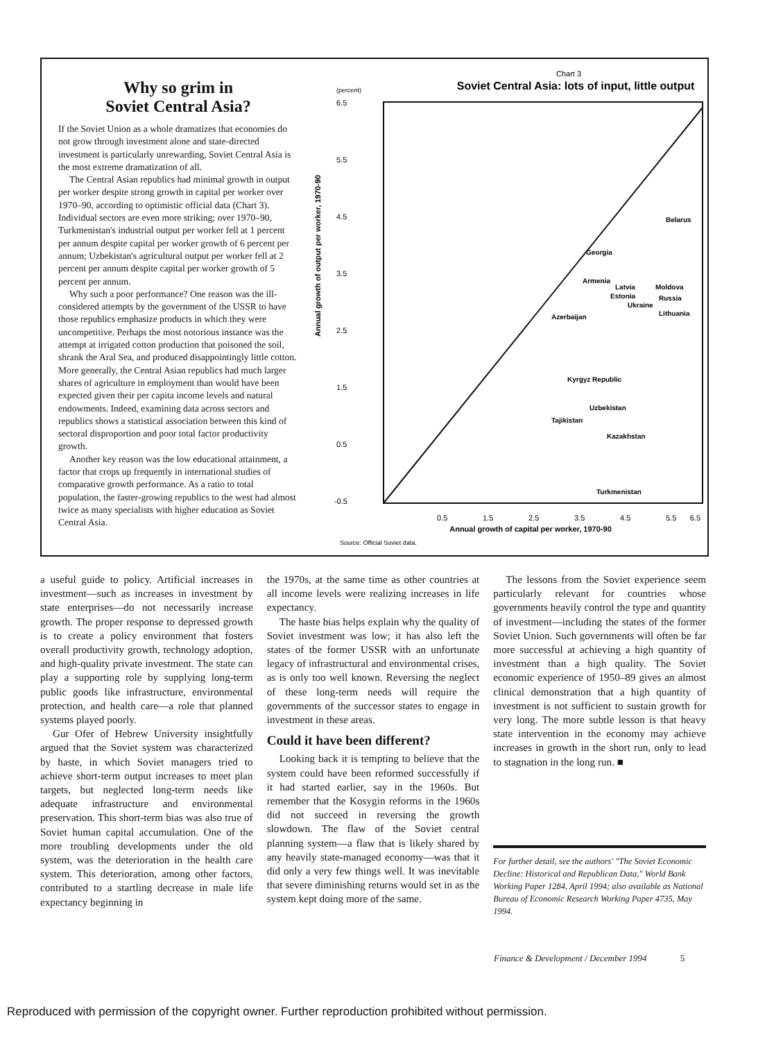Why so grim in
Soviet Central Asia?
If the Soviet Union as a whole dramatizes that economies do not grow through investment alone and state-directed investment is particularly unrewarding, Soviet Central Asia is the most extreme dramatization of all.
The Central Asian republics had minimal growth in output per worker despite strong growth in capital per worker over 1970–90, according to optimistic official data (Chart 3). Individual sectors are even more striking; over 1970–90, Turkmenistan's industrial output per worker fell at 1 percent per annum despite capital per worker growth of 6 percent per annum; Uzbekistan's agricultural output per worker fell at 2 percent per annum despite capital per worker growth of 5 percent per annum.
Why such a poor performance? One reason was the ill-considered attempts by the government of the USSR to have those republics emphasize products in which they were uncompetitive. Perhaps the most notorious instance was the attempt at irrigated cotton production that poisoned the soil, shrank the Aral Sea, and produced disappointingly little cotton. More generally, the Central Asian republics had much larger shares of agriculture in employment than would have been expected given their per capita income levels and natural endowments. Indeed, examining data across sectors and republics shows a statistical association between this kind of sectoral disproportion and poor total factor productivity growth.
Another key reason was the low educational attainment, a factor that crops up frequently in international studies of comparative growth performance. As a ratio to total population, the faster-growing republics to the west had almost twice as many specialists with higher education as Soviet Central Asia.
Chart 3
Soviet Central Asia: lots of input, little output
(percent)
6.5
5.5
4.5
3.5
2.5
1.5
0.5
-0.5
Annual growth of output per worker, 1970-90
0.5
1.5
2.5
3.5
4.5
5.5
6.5
Annual growth of capital per worker, 1970-90
Source: Official Soviet data.
Belarus
Georgia
Armenia
Latvia
Moldova
Estonia
Russia
Ukraine
Lithuania
Azerbaijan
Kyrgyz Republic
Uzbekistan
Tajikistan
Kazakhstan
Turkmenistan
a useful guide to policy. Artificial increases in investment—such as increases in investment by state enterprises—do not necessarily increase growth. The proper response to depressed growth is to create a policy environment that fosters overall productivity growth, technology adoption, and high-quality private investment. The state can play a supporting role by supplying long-term public goods like infrastructure, environmental protection, and health care—a role that planned systems played poorly.
Gur Ofer of Hebrew University insightfully argued that the Soviet system was characterized by haste, in which Soviet managers tried to achieve short-term output increases to meet plan targets, but neglected long-term needs like adequate infrastructure and environmental preservation. This short-term bias was also true of Soviet human capital accumulation. One of the more troubling developments under the old system, was the deterioration in the health care system. This deterioration, among other factors, contributed to a startling decrease in male life expectancy beginning in
the 1970s, at the same time as other countries at all income levels were realizing increases in life expectancy.
The haste bias helps explain why the quality of Soviet investment was low; it has also left the states of the former USSR with an unfortunate legacy of infrastructural and environmental crises, as is only too well known. Reversing the neglect of these long-term needs will require the governments of the successor states to engage in investment in these areas.
Could it have been different?
Looking back it is tempting to believe that the system could have been reformed successfully if it had started earlier, say in the 1960s. But remember that the Kosygin reforms in the 1960s did not succeed in reversing the growth slowdown. The flaw of the Soviet central planning system—a flaw that is likely shared by any heavily state-managed economy—was that it did only a very few things well. It was inevitable that severe diminishing returns would set in as the system kept doing more of the same.
The lessons from the Soviet experience seem particularly relevant for countries whose governments heavily control the type and quantity of investment—including the states of the former Soviet Union. Such governments will often be far more successful at achieving a high quantity of investment than a high quality. The Soviet economic experience of 1950–89 gives an almost clinical demonstration that a high quantity of investment is not sufficient to sustain growth for very long. The more subtle lesson is that heavy state intervention in the economy may achieve increases in growth in the short run, only to lead to stagnation in the long run. ■
For further detail, see the authors' "The Soviet Economic Decline: Historical and Republican Data," World Bank Working Paper 1284, April 1994; also available as National Bureau of Economic Research Working Paper 4735, May 1994.
Finance & Development / December 1994 5
Reproduced with permission of the copyright owner. Further reproduction prohibited without permission.